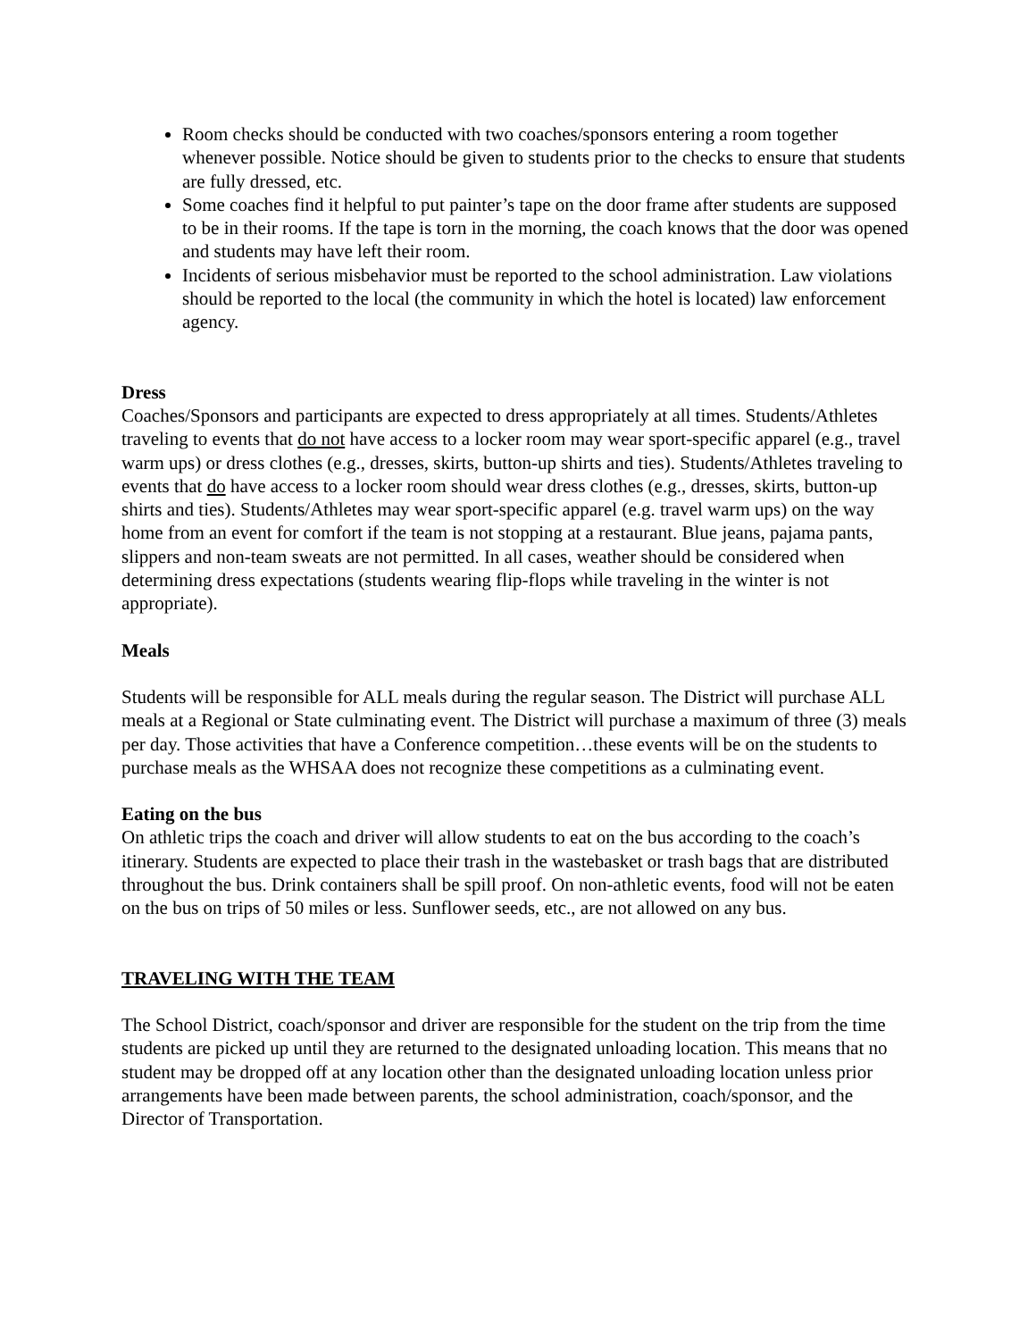Room checks should be conducted with two coaches/sponsors entering a room together whenever possible. Notice should be given to students prior to the checks to ensure that students are fully dressed, etc.
Some coaches find it helpful to put painter’s tape on the door frame after students are supposed to be in their rooms. If the tape is torn in the morning, the coach knows that the door was opened and students may have left their room.
Incidents of serious misbehavior must be reported to the school administration. Law violations should be reported to the local (the community in which the hotel is located) law enforcement agency.
Dress
Coaches/Sponsors and participants are expected to dress appropriately at all times. Students/Athletes traveling to events that do not have access to a locker room may wear sport-specific apparel (e.g., travel warm ups) or dress clothes (e.g., dresses, skirts, button-up shirts and ties). Students/Athletes traveling to events that do have access to a locker room should wear dress clothes (e.g., dresses, skirts, button-up shirts and ties). Students/Athletes may wear sport-specific apparel (e.g. travel warm ups) on the way home from an event for comfort if the team is not stopping at a restaurant. Blue jeans, pajama pants, slippers and non-team sweats are not permitted. In all cases, weather should be considered when determining dress expectations (students wearing flip-flops while traveling in the winter is not appropriate).
Meals
Students will be responsible for ALL meals during the regular season. The District will purchase ALL meals at a Regional or State culminating event. The District will purchase a maximum of three (3) meals per day. Those activities that have a Conference competition…these events will be on the students to purchase meals as the WHSAA does not recognize these competitions as a culminating event.
Eating on the bus
On athletic trips the coach and driver will allow students to eat on the bus according to the coach’s itinerary. Students are expected to place their trash in the wastebasket or trash bags that are distributed throughout the bus. Drink containers shall be spill proof. On non-athletic events, food will not be eaten on the bus on trips of 50 miles or less. Sunflower seeds, etc., are not allowed on any bus.
TRAVELING WITH THE TEAM
The School District, coach/sponsor and driver are responsible for the student on the trip from the time students are picked up until they are returned to the designated unloading location. This means that no student may be dropped off at any location other than the designated unloading location unless prior arrangements have been made between parents, the school administration, coach/sponsor, and the Director of Transportation.